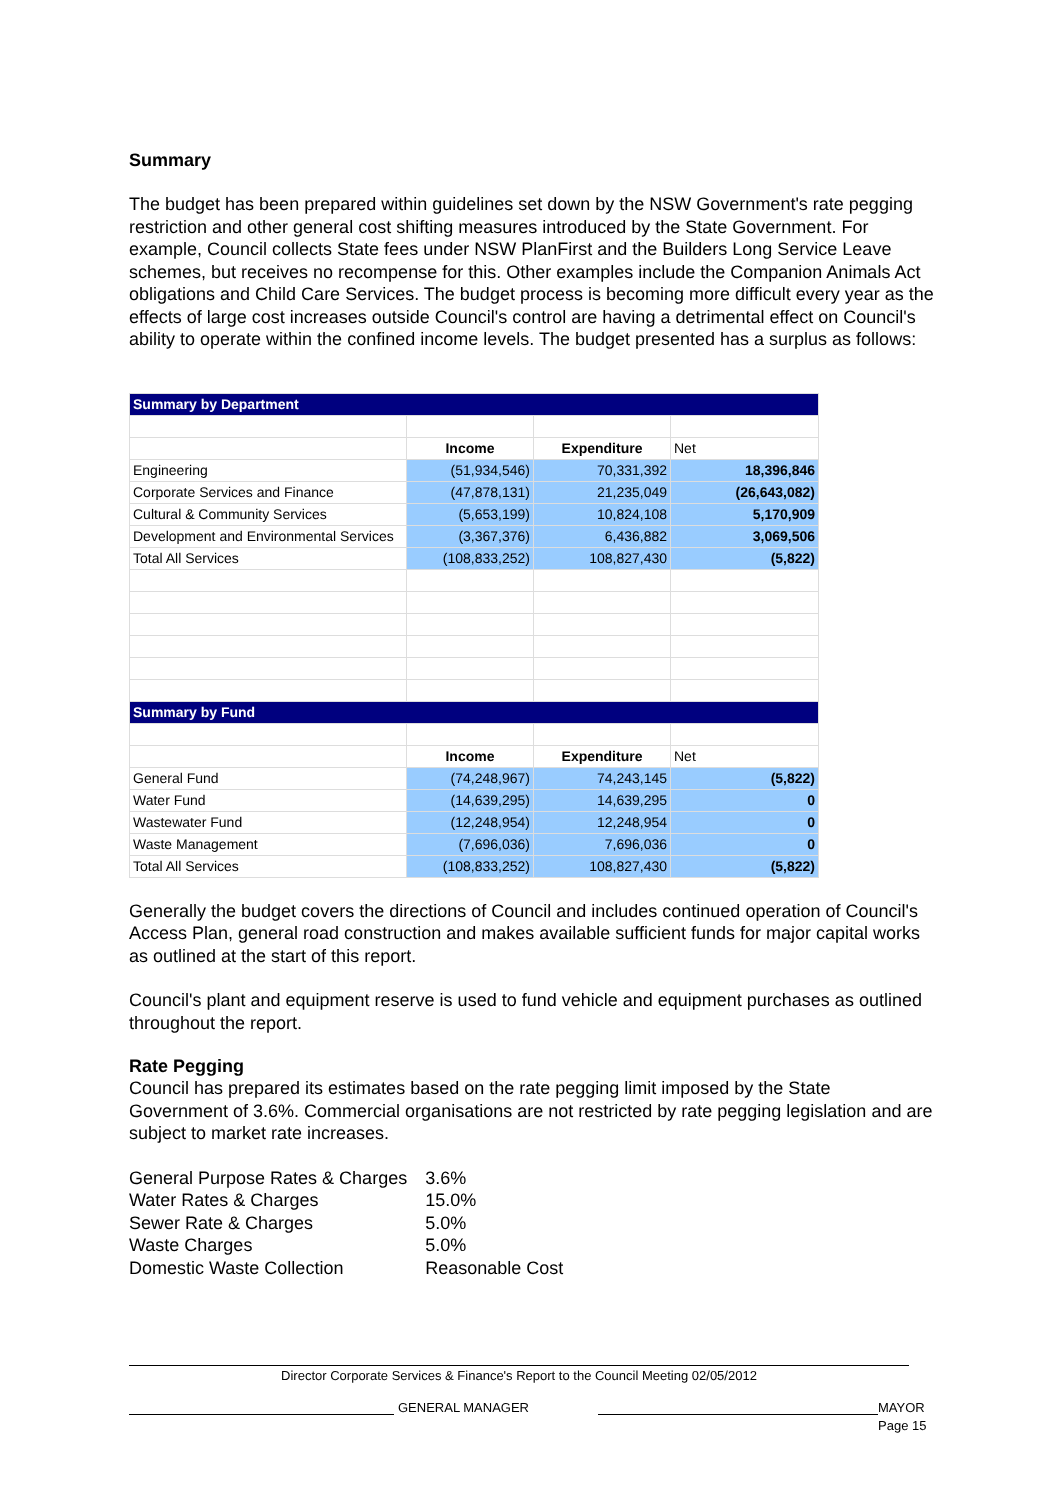Summary
The budget has been prepared within guidelines set down by the NSW Government's rate pegging restriction and other general cost shifting measures introduced by the State Government. For example, Council collects State fees under NSW PlanFirst and the Builders Long Service Leave schemes, but receives no recompense for this. Other examples include the Companion Animals Act obligations and Child Care Services. The budget process is becoming more difficult every year as the effects of large cost increases outside Council's control are having a detrimental effect on Council's ability to operate within the confined income levels. The budget presented has a surplus as follows:
| Summary by Department | | | |
| | Income | Expenditure | Net |
| Engineering | (51,934,546) | 70,331,392 | 18,396,846 |
| Corporate Services and Finance | (47,878,131) | 21,235,049 | (26,643,082) |
| Cultural & Community Services | (5,653,199) | 10,824,108 | 5,170,909 |
| Development and Environmental Services | (3,367,376) | 6,436,882 | 3,069,506 |
| Total All Services | (108,833,252) | 108,827,430 | (5,822) |
| Summary by Fund | | | |
| | Income | Expenditure | Net |
| General Fund | (74,248,967) | 74,243,145 | (5,822) |
| Water Fund | (14,639,295) | 14,639,295 | 0 |
| Wastewater Fund | (12,248,954) | 12,248,954 | 0 |
| Waste Management | (7,696,036) | 7,696,036 | 0 |
| Total All Services | (108,833,252) | 108,827,430 | (5,822) |
Generally the budget covers the directions of Council and includes continued operation of Council's Access Plan, general road construction and makes available sufficient funds for major capital works as outlined at the start of this report.
Council's plant and equipment reserve is used to fund vehicle and equipment purchases as outlined throughout the report.
Rate Pegging
Council has prepared its estimates based on the rate pegging limit imposed by the State Government of 3.6%. Commercial organisations are not restricted by rate pegging legislation and are subject to market rate increases.
| General Purpose Rates & Charges | 3.6% |
| Water Rates & Charges | 15.0% |
| Sewer Rate & Charges | 5.0% |
| Waste Charges | 5.0% |
| Domestic Waste Collection | Reasonable Cost |
Director Corporate Services & Finance's Report to the Council Meeting 02/05/2012
GENERAL MANAGER MAYOR
Page 15